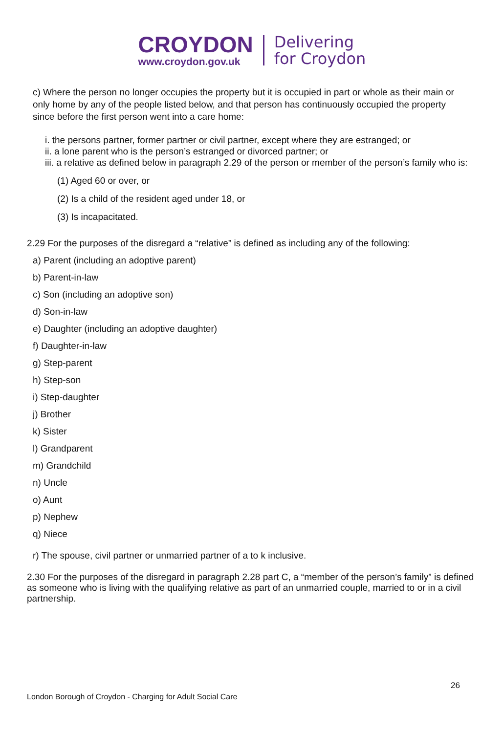CROYDON
www.croydon.gov.uk
Delivering
for Croydon
c) Where the person no longer occupies the property but it is occupied in part or whole as their main or only home by any of the people listed below, and that person has continuously occupied the property since before the first person went into a care home:
i. the persons partner, former partner or civil partner, except where they are estranged; or
ii. a lone parent who is the person’s estranged or divorced partner; or
iii. a relative as defined below in paragraph 2.29 of the person or member of the person’s family who is:
(1) Aged 60 or over, or
(2) Is a child of the resident aged under 18, or
(3) Is incapacitated.
2.29 For the purposes of the disregard a “relative” is defined as including any of the following:
a) Parent (including an adoptive parent)
b) Parent-in-law
c) Son (including an adoptive son)
d) Son-in-law
e) Daughter (including an adoptive daughter)
f) Daughter-in-law
g) Step-parent
h) Step-son
i) Step-daughter
j) Brother
k) Sister
l) Grandparent
m) Grandchild
n) Uncle
o) Aunt
p) Nephew
q) Niece
r) The spouse, civil partner or unmarried partner of a to k inclusive.
2.30 For the purposes of the disregard in paragraph 2.28 part C, a “member of the person’s family” is defined as someone who is living with the qualifying relative as part of an unmarried couple, married to or in a civil partnership.
26
London Borough of Croydon - Charging for Adult Social Care